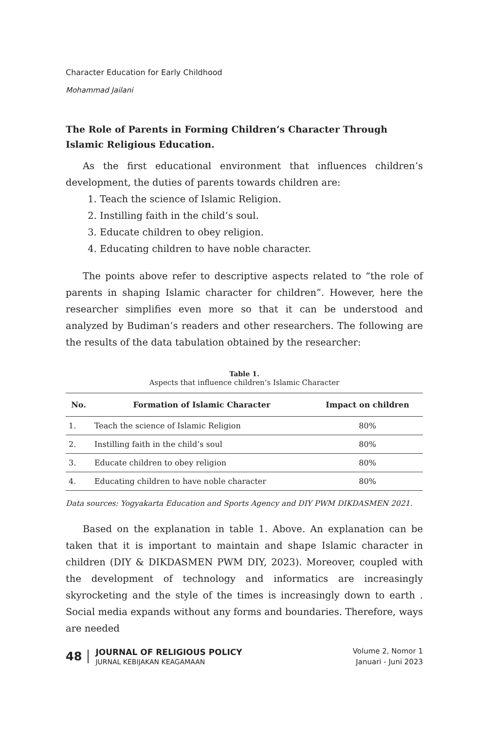Character Education for Early Childhood
Mohammad Jailani
The Role of Parents in Forming Children’s Character Through Islamic Religious Education.
As the first educational environment that influences children’s development, the duties of parents towards children are:
1. Teach the science of Islamic Religion.
2. Instilling faith in the child’s soul.
3. Educate children to obey religion.
4. Educating children to have noble character.
The points above refer to descriptive aspects related to “the role of parents in shaping Islamic character for children”. However, here the researcher simplifies even more so that it can be understood and analyzed by Budiman’s readers and other researchers. The following are the results of the data tabulation obtained by the researcher:
Table 1.
Aspects that influence children’s Islamic Character
| No. | Formation of Islamic Character | Impact on children |
| --- | --- | --- |
| 1. | Teach the science of Islamic Religion | 80% |
| 2. | Instilling faith in the child’s soul | 80% |
| 3. | Educate children to obey religion | 80% |
| 4. | Educating children to have noble character | 80% |
Data sources: Yogyakarta Education and Sports Agency and DIY PWM DIKDASMEN 2021.
Based on the explanation in table 1. Above. An explanation can be taken that it is important to maintain and shape Islamic character in children (DIY & DIKDASMEN PWM DIY, 2023). Moreover, coupled with the development of technology and informatics are increasingly skyrocketing and the style of the times is increasingly down to earth . Social media expands without any forms and boundaries. Therefore, ways are needed
48
JOURNAL OF RELIGIOUS POLICY
JURNAL KEBIJAKAN KEAGAMAAN
Volume 2, Nomor 1
Januari - Juni 2023